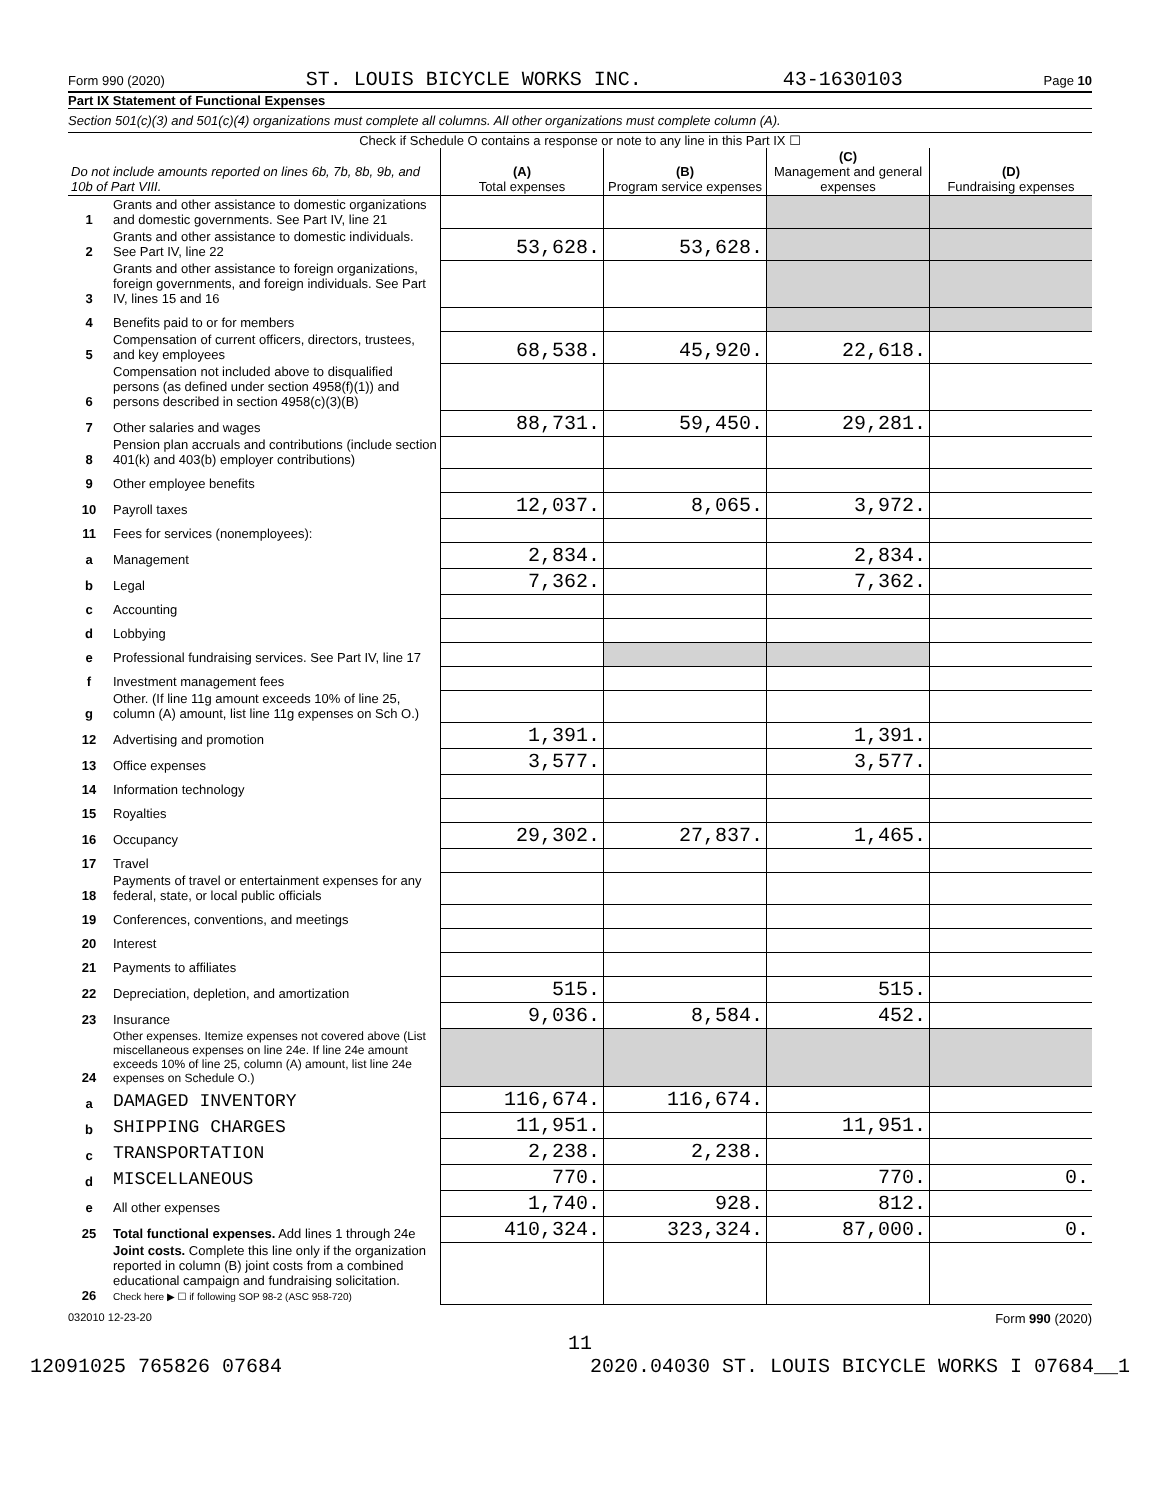Form 990 (2020) ST. LOUIS BICYCLE WORKS INC. 43-1630103 Page 10
Part IX Statement of Functional Expenses
Section 501(c)(3) and 501(c)(4) organizations must complete all columns. All other organizations must complete column (A).
Check if Schedule O contains a response or note to any line in this Part IX ☐
| Do not include amounts reported on lines 6b, 7b, 8b, 9b, and 10b of Part VIII. | | (A) Total expenses | (B) Program service expenses | (C) Management and general expenses | (D) Fundraising expenses |
| --- | --- | --- | --- | --- | --- |
| 1 | Grants and other assistance to domestic organizations and domestic governments. See Part IV, line 21 | | | | |
| 2 | Grants and other assistance to domestic individuals. See Part IV, line 22 | 53,628. | 53,628. | | |
| 3 | Grants and other assistance to foreign organizations, foreign governments, and foreign individuals. See Part IV, lines 15 and 16 | | | | |
| 4 | Benefits paid to or for members | | | | |
| 5 | Compensation of current officers, directors, trustees, and key employees | 68,538. | 45,920. | 22,618. | |
| 6 | Compensation not included above to disqualified persons (as defined under section 4958(f)(1)) and persons described in section 4958(c)(3)(B) | | | | |
| 7 | Other salaries and wages | 88,731. | 59,450. | 29,281. | |
| 8 | Pension plan accruals and contributions (include section 401(k) and 403(b) employer contributions) | | | | |
| 9 | Other employee benefits | | | | |
| 10 | Payroll taxes | 12,037. | 8,065. | 3,972. | |
| 11 | Fees for services (nonemployees): | | | | |
| a | Management | 2,834. | | 2,834. | |
| b | Legal | 7,362. | | 7,362. | |
| c | Accounting | | | | |
| d | Lobbying | | | | |
| e | Professional fundraising services. See Part IV, line 17 | | | | |
| f | Investment management fees | | | | |
| g | Other. (If line 11g amount exceeds 10% of line 25, column (A) amount, list line 11g expenses on Sch O.) | | | | |
| 12 | Advertising and promotion | 1,391. | | 1,391. | |
| 13 | Office expenses | 3,577. | | 3,577. | |
| 14 | Information technology | | | | |
| 15 | Royalties | | | | |
| 16 | Occupancy | 29,302. | 27,837. | 1,465. | |
| 17 | Travel | | | | |
| 18 | Payments of travel or entertainment expenses for any federal, state, or local public officials | | | | |
| 19 | Conferences, conventions, and meetings | | | | |
| 20 | Interest | | | | |
| 21 | Payments to affiliates | | | | |
| 22 | Depreciation, depletion, and amortization | 515. | | 515. | |
| 23 | Insurance | 9,036. | 8,584. | 452. | |
| 24 | Other expenses. Itemize expenses not covered above (List miscellaneous expenses on line 24e. If line 24e amount exceeds 10% of line 25, column (A) amount, list line 24e expenses on Schedule O.) | | | | |
| a | DAMAGED INVENTORY | 116,674. | 116,674. | | |
| b | SHIPPING CHARGES | 11,951. | | 11,951. | |
| c | TRANSPORTATION | 2,238. | 2,238. | | |
| d | MISCELLANEOUS | 770. | | 770. | 0. |
| e | All other expenses | 1,740. | 928. | 812. | |
| 25 | Total functional expenses. Add lines 1 through 24e | 410,324. | 323,324. | 87,000. | 0. |
| 26 | Joint costs. Complete this line only if the organization reported in column (B) joint costs from a combined educational campaign and fundraising solicitation. Check here ▶ ☐ if following SOP 98-2 (ASC 958-720) | | | | |
032010 12-23-20 Form 990 (2020)
11
12091025 765826 07684 2020.04030 ST. LOUIS BICYCLE WORKS I 07684__1